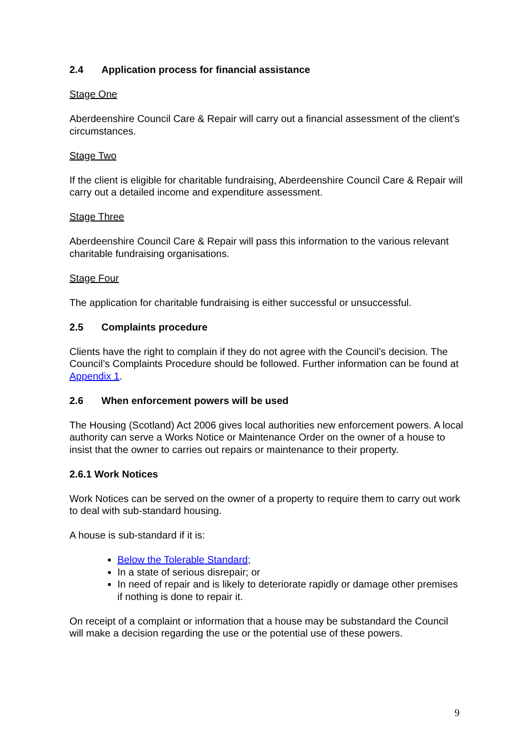2.4 Application process for financial assistance
Stage One
Aberdeenshire Council Care & Repair will carry out a financial assessment of the client’s circumstances.
Stage Two
If the client is eligible for charitable fundraising, Aberdeenshire Council Care & Repair will carry out a detailed income and expenditure assessment.
Stage Three
Aberdeenshire Council Care & Repair will pass this information to the various relevant charitable fundraising organisations.
Stage Four
The application for charitable fundraising is either successful or unsuccessful.
2.5 Complaints procedure
Clients have the right to complain if they do not agree with the Council’s decision. The Council’s Complaints Procedure should be followed. Further information can be found at Appendix 1.
2.6 When enforcement powers will be used
The Housing (Scotland) Act 2006 gives local authorities new enforcement powers. A local authority can serve a Works Notice or Maintenance Order on the owner of a house to insist that the owner to carries out repairs or maintenance to their property.
2.6.1 Work Notices
Work Notices can be served on the owner of a property to require them to carry out work to deal with sub-standard housing.
A house is sub-standard if it is:
Below the Tolerable Standard;
In a state of serious disrepair; or
In need of repair and is likely to deteriorate rapidly or damage other premises if nothing is done to repair it.
On receipt of a complaint or information that a house may be substandard the Council will make a decision regarding the use or the potential use of these powers.
9